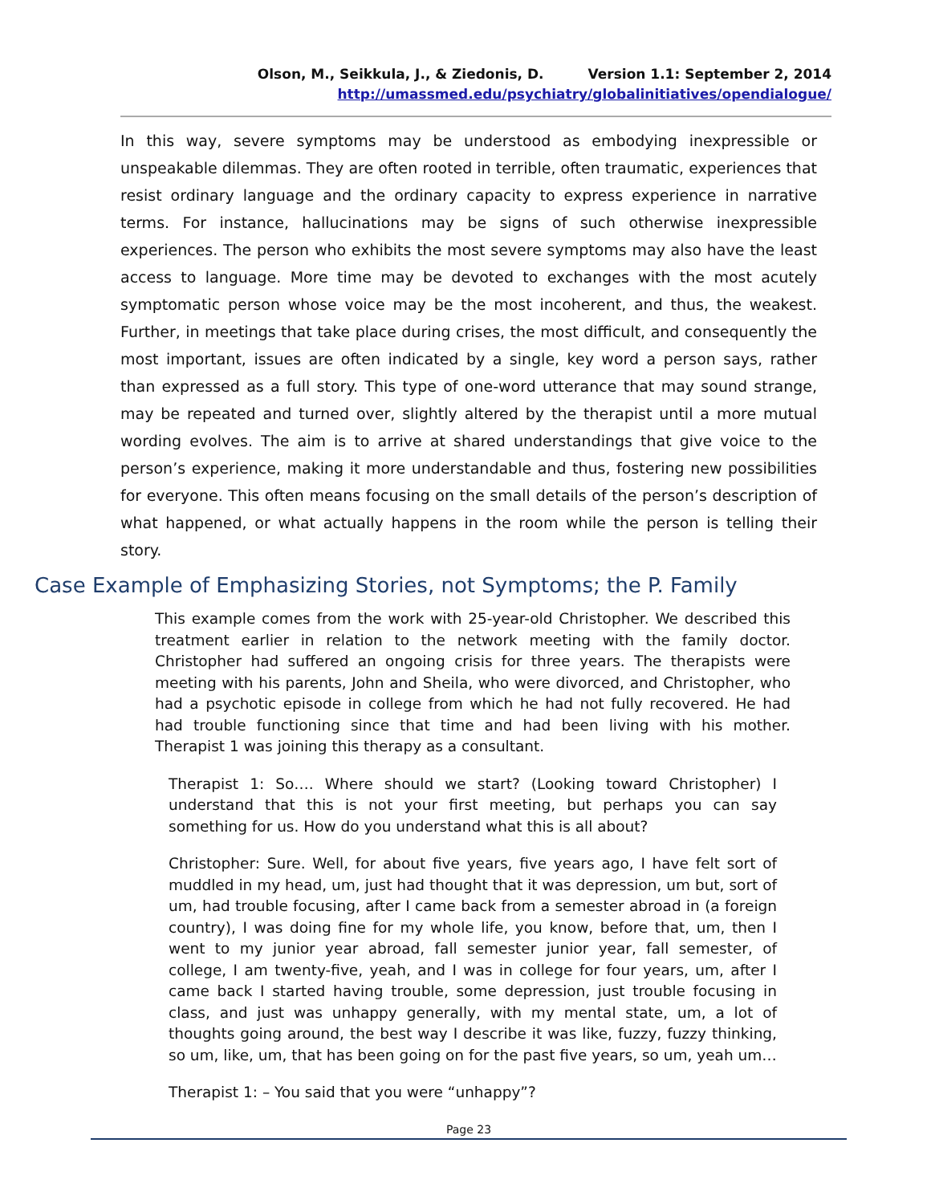Olson, M., Seikkula, J., & Ziedonis, D. Version 1.1: September 2, 2014
http://umassmed.edu/psychiatry/globalinitiatives/opendialogue/
In this way, severe symptoms may be understood as embodying inexpressible or unspeakable dilemmas. They are often rooted in terrible, often traumatic, experiences that resist ordinary language and the ordinary capacity to express experience in narrative terms. For instance, hallucinations may be signs of such otherwise inexpressible experiences. The person who exhibits the most severe symptoms may also have the least access to language. More time may be devoted to exchanges with the most acutely symptomatic person whose voice may be the most incoherent, and thus, the weakest. Further, in meetings that take place during crises, the most difficult, and consequently the most important, issues are often indicated by a single, key word a person says, rather than expressed as a full story. This type of one-word utterance that may sound strange, may be repeated and turned over, slightly altered by the therapist until a more mutual wording evolves. The aim is to arrive at shared understandings that give voice to the person’s experience, making it more understandable and thus, fostering new possibilities for everyone. This often means focusing on the small details of the person’s description of what happened, or what actually happens in the room while the person is telling their story.
Case Example of Emphasizing Stories, not Symptoms; the P. Family
This example comes from the work with 25-year-old Christopher. We described this treatment earlier in relation to the network meeting with the family doctor. Christopher had suffered an ongoing crisis for three years. The therapists were meeting with his parents, John and Sheila, who were divorced, and Christopher, who had a psychotic episode in college from which he had not fully recovered. He had had trouble functioning since that time and had been living with his mother. Therapist 1 was joining this therapy as a consultant.
Therapist 1: So…. Where should we start? (Looking toward Christopher) I understand that this is not your first meeting, but perhaps you can say something for us. How do you understand what this is all about?
Christopher: Sure. Well, for about five years, five years ago, I have felt sort of muddled in my head, um, just had thought that it was depression, um but, sort of um, had trouble focusing, after I came back from a semester abroad in (a foreign country), I was doing fine for my whole life, you know, before that, um, then I went to my junior year abroad, fall semester junior year, fall semester, of college, I am twenty-five, yeah, and I was in college for four years, um, after I came back I started having trouble, some depression, just trouble focusing in class, and just was unhappy generally, with my mental state, um, a lot of thoughts going around, the best way I describe it was like, fuzzy, fuzzy thinking, so um, like, um, that has been going on for the past five years, so um, yeah um…
Therapist 1: – You said that you were “unhappy”?
Page 23